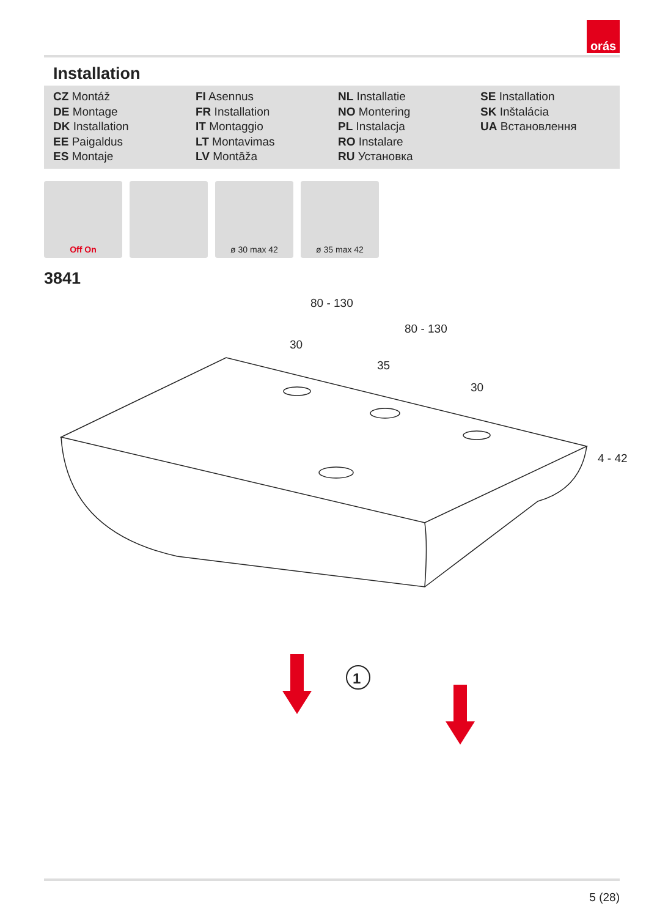orás
Installation
CZ Montáž
DE Montage
DK Installation
EE Paigaldus
ES Montaje
FI Asennus
FR Installation
IT Montaggio
LT Montavimas
LV Montāža
NL Installatie
NO Montering
PL Instalacja
RO Instalare
RU Установка
SE Installation
SK Inštalácia
UA Встановлення
Off On ø 30 max 42 ø 35 max 42
3841
80 - 130
80 - 130
30
35
30
4 - 42
1
5 (28)